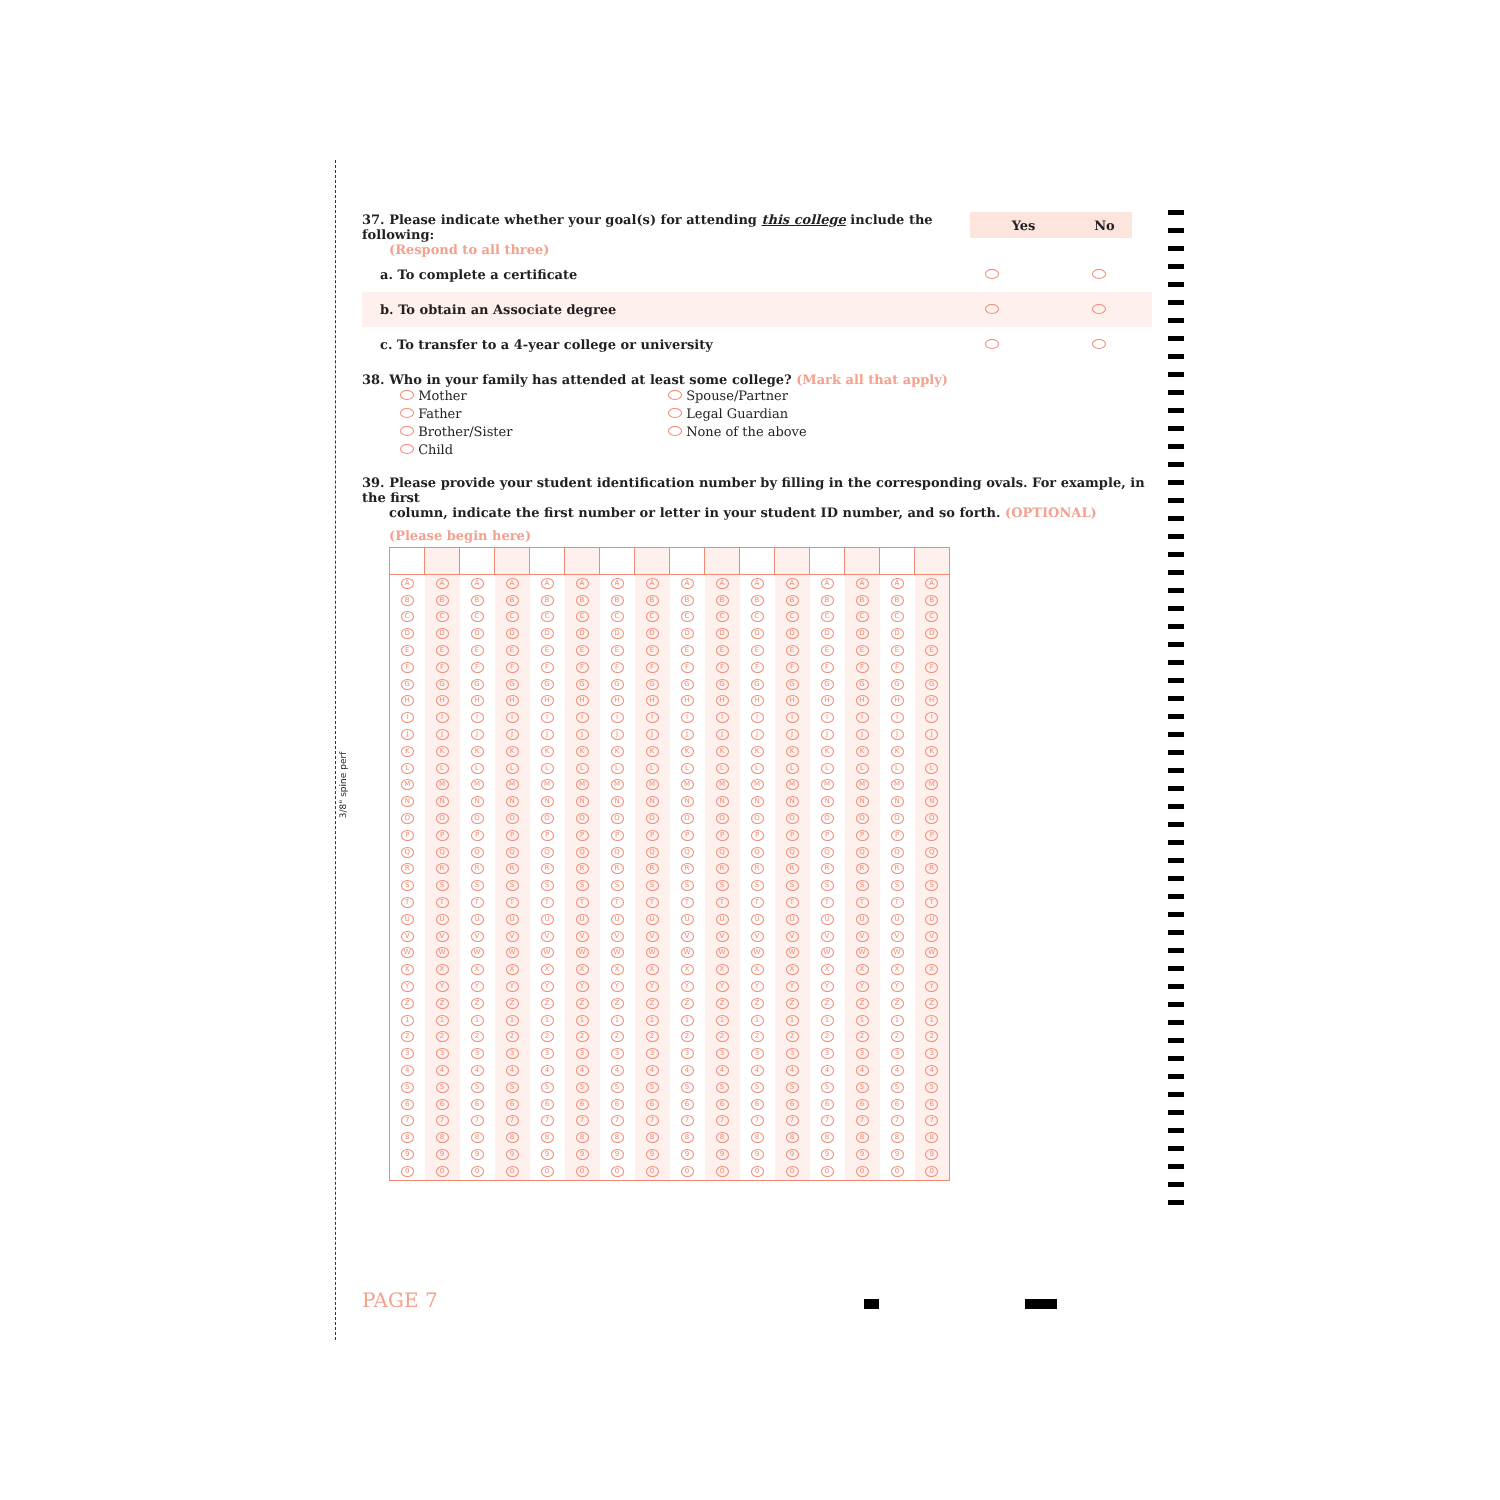3/8" spine perf
37. Please indicate whether your goal(s) for attending this college include the following:
(Respond to all three)
Yes No
a. To complete a certificate
b. To obtain an Associate degree
c. To transfer to a 4-year college or university
38. Who in your family has attended at least some college? (Mark all that apply)
Mother
Spouse/Partner
Father
Legal Guardian
Brother/Sister
None of the above
Child
39. Please provide your student identification number by filling in the corresponding ovals. For example, in the first
column, indicate the first number or letter in your student ID number, and so forth. (OPTIONAL)
(Please begin here)
| A | A | A | A | A | A | A | A | A | A | A | A | A | A | A | A |
| B | B | B | B | B | B | B | B | B | B | B | B | B | B | B | B |
| C | C | C | C | C | C | C | C | C | C | C | C | C | C | C | C |
| D | D | D | D | D | D | D | D | D | D | D | D | D | D | D | D |
| E | E | E | E | E | E | E | E | E | E | E | E | E | E | E | E |
| F | F | F | F | F | F | F | F | F | F | F | F | F | F | F | F |
| G | G | G | G | G | G | G | G | G | G | G | G | G | G | G | G |
| H | H | H | H | H | H | H | H | H | H | H | H | H | H | H | H |
| I | I | I | I | I | I | I | I | I | I | I | I | I | I | I | I |
| J | J | J | J | J | J | J | J | J | J | J | J | J | J | J | J |
| K | K | K | K | K | K | K | K | K | K | K | K | K | K | K | K |
| L | L | L | L | L | L | L | L | L | L | L | L | L | L | L | L |
| M | M | M | M | M | M | M | M | M | M | M | M | M | M | M | M |
| N | N | N | N | N | N | N | N | N | N | N | N | N | N | N | N |
| O | O | O | O | O | O | O | O | O | O | O | O | O | O | O | O |
| P | P | P | P | P | P | P | P | P | P | P | P | P | P | P | P |
| Q | Q | Q | Q | Q | Q | Q | Q | Q | Q | Q | Q | Q | Q | Q | Q |
| R | R | R | R | R | R | R | R | R | R | R | R | R | R | R | R |
| S | S | S | S | S | S | S | S | S | S | S | S | S | S | S | S |
| T | T | T | T | T | T | T | T | T | T | T | T | T | T | T | T |
| U | U | U | U | U | U | U | U | U | U | U | U | U | U | U | U |
| V | V | V | V | V | V | V | V | V | V | V | V | V | V | V | V |
| W | W | W | W | W | W | W | W | W | W | W | W | W | W | W | W |
| X | X | X | X | X | X | X | X | X | X | X | X | X | X | X | X |
| Y | Y | Y | Y | Y | Y | Y | Y | Y | Y | Y | Y | Y | Y | Y | Y |
| Z | Z | Z | Z | Z | Z | Z | Z | Z | Z | Z | Z | Z | Z | Z | Z |
| 1 | 1 | 1 | 1 | 1 | 1 | 1 | 1 | 1 | 1 | 1 | 1 | 1 | 1 | 1 | 1 |
| 2 | 2 | 2 | 2 | 2 | 2 | 2 | 2 | 2 | 2 | 2 | 2 | 2 | 2 | 2 | 2 |
| 3 | 3 | 3 | 3 | 3 | 3 | 3 | 3 | 3 | 3 | 3 | 3 | 3 | 3 | 3 | 3 |
| 4 | 4 | 4 | 4 | 4 | 4 | 4 | 4 | 4 | 4 | 4 | 4 | 4 | 4 | 4 | 4 |
| 5 | 5 | 5 | 5 | 5 | 5 | 5 | 5 | 5 | 5 | 5 | 5 | 5 | 5 | 5 | 5 |
| 6 | 6 | 6 | 6 | 6 | 6 | 6 | 6 | 6 | 6 | 6 | 6 | 6 | 6 | 6 | 6 |
| 7 | 7 | 7 | 7 | 7 | 7 | 7 | 7 | 7 | 7 | 7 | 7 | 7 | 7 | 7 | 7 |
| 8 | 8 | 8 | 8 | 8 | 8 | 8 | 8 | 8 | 8 | 8 | 8 | 8 | 8 | 8 | 8 |
| 9 | 9 | 9 | 9 | 9 | 9 | 9 | 9 | 9 | 9 | 9 | 9 | 9 | 9 | 9 | 9 |
| 0 | 0 | 0 | 0 | 0 | 0 | 0 | 0 | 0 | 0 | 0 | 0 | 0 | 0 | 0 | 0 |
PAGE 7